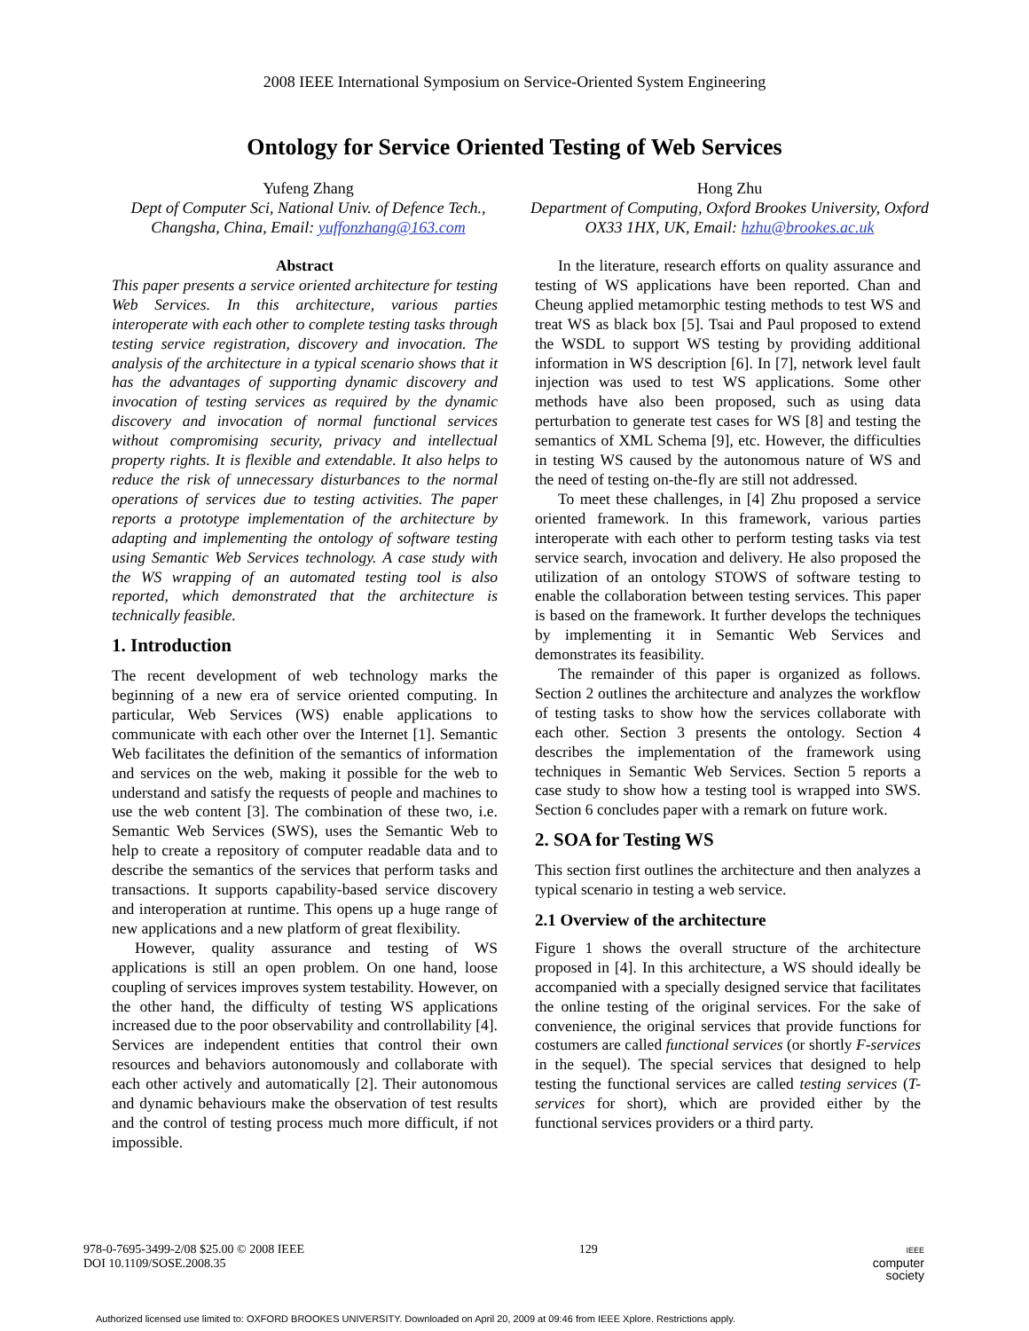2008 IEEE International Symposium on Service-Oriented System Engineering
Ontology for Service Oriented Testing of Web Services
Yufeng Zhang
Dept of Computer Sci, National Univ. of Defence Tech., Changsha, China, Email: yuffonzhang@163.com
Hong Zhu
Department of Computing, Oxford Brookes University, Oxford OX33 1HX, UK, Email: hzhu@brookes.ac.uk
Abstract
This paper presents a service oriented architecture for testing Web Services. In this architecture, various parties interoperate with each other to complete testing tasks through testing service registration, discovery and invocation. The analysis of the architecture in a typical scenario shows that it has the advantages of supporting dynamic discovery and invocation of testing services as required by the dynamic discovery and invocation of normal functional services without compromising security, privacy and intellectual property rights. It is flexible and extendable. It also helps to reduce the risk of unnecessary disturbances to the normal operations of services due to testing activities. The paper reports a prototype implementation of the architecture by adapting and implementing the ontology of software testing using Semantic Web Services technology. A case study with the WS wrapping of an automated testing tool is also reported, which demonstrated that the architecture is technically feasible.
1. Introduction
The recent development of web technology marks the beginning of a new era of service oriented computing. In particular, Web Services (WS) enable applications to communicate with each other over the Internet [1]. Semantic Web facilitates the definition of the semantics of information and services on the web, making it possible for the web to understand and satisfy the requests of people and machines to use the web content [3]. The combination of these two, i.e. Semantic Web Services (SWS), uses the Semantic Web to help to create a repository of computer readable data and to describe the semantics of the services that perform tasks and transactions. It supports capability-based service discovery and interoperation at runtime. This opens up a huge range of new applications and a new platform of great flexibility.
However, quality assurance and testing of WS applications is still an open problem. On one hand, loose coupling of services improves system testability. However, on the other hand, the difficulty of testing WS applications increased due to the poor observability and controllability [4]. Services are independent entities that control their own resources and behaviors autonomously and collaborate with each other actively and automatically [2]. Their autonomous and dynamic behaviours make the observation of test results and the control of testing process much more difficult, if not impossible.
In the literature, research efforts on quality assurance and testing of WS applications have been reported. Chan and Cheung applied metamorphic testing methods to test WS and treat WS as black box [5]. Tsai and Paul proposed to extend the WSDL to support WS testing by providing additional information in WS description [6]. In [7], network level fault injection was used to test WS applications. Some other methods have also been proposed, such as using data perturbation to generate test cases for WS [8] and testing the semantics of XML Schema [9], etc. However, the difficulties in testing WS caused by the autonomous nature of WS and the need of testing on-the-fly are still not addressed.
To meet these challenges, in [4] Zhu proposed a service oriented framework. In this framework, various parties interoperate with each other to perform testing tasks via test service search, invocation and delivery. He also proposed the utilization of an ontology STOWS of software testing to enable the collaboration between testing services. This paper is based on the framework. It further develops the techniques by implementing it in Semantic Web Services and demonstrates its feasibility.
The remainder of this paper is organized as follows. Section 2 outlines the architecture and analyzes the workflow of testing tasks to show how the services collaborate with each other. Section 3 presents the ontology. Section 4 describes the implementation of the framework using techniques in Semantic Web Services. Section 5 reports a case study to show how a testing tool is wrapped into SWS. Section 6 concludes paper with a remark on future work.
2. SOA for Testing WS
This section first outlines the architecture and then analyzes a typical scenario in testing a web service.
2.1 Overview of the architecture
Figure 1 shows the overall structure of the architecture proposed in [4]. In this architecture, a WS should ideally be accompanied with a specially designed service that facilitates the online testing of the original services. For the sake of convenience, the original services that provide functions for costumers are called functional services (or shortly F-services in the sequel). The special services that designed to help testing the functional services are called testing services (T-services for short), which are provided either by the functional services providers or a third party.
978-0-7695-3499-2/08 $25.00 © 2008 IEEE
DOI 10.1109/SOSE.2008.35
129
IEEE
computer
society
Authorized licensed use limited to: OXFORD BROOKES UNIVERSITY. Downloaded on April 20, 2009 at 09:46 from IEEE Xplore. Restrictions apply.